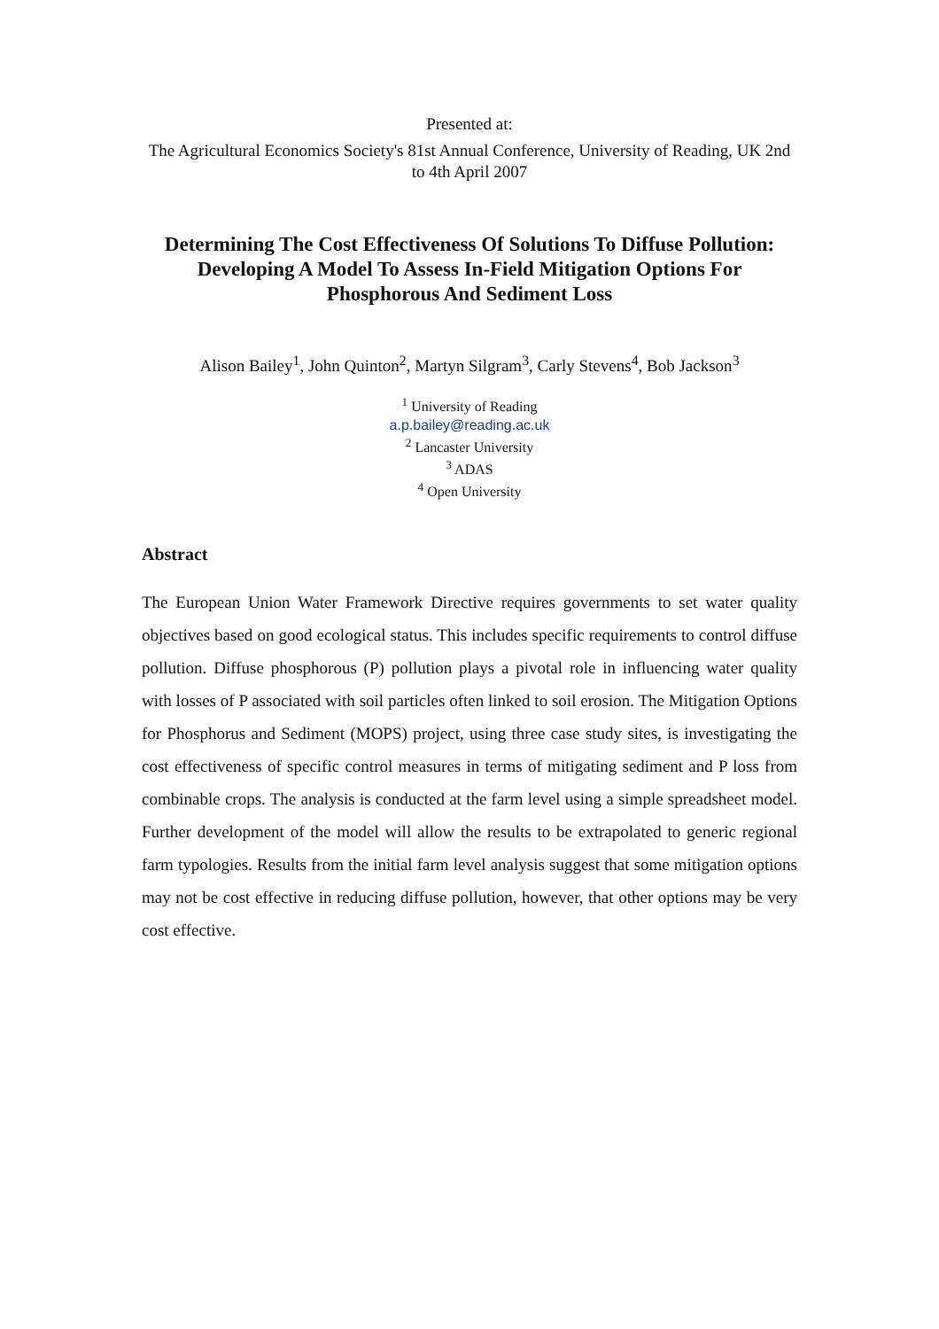Presented at:
The Agricultural Economics Society's 81st Annual Conference, University of Reading, UK 2nd to 4th April 2007
Determining The Cost Effectiveness Of Solutions To Diffuse Pollution: Developing A Model To Assess In-Field Mitigation Options For Phosphorous And Sediment Loss
Alison Bailey<sup>1</sup>, John Quinton<sup>2</sup>, Martyn Silgram<sup>3</sup>, Carly Stevens<sup>4</sup>, Bob Jackson<sup>3</sup>
<sup>1</sup> University of Reading
a.p.bailey@reading.ac.uk
<sup>2</sup> Lancaster University
<sup>3</sup> ADAS
<sup>4</sup> Open University
Abstract
The European Union Water Framework Directive requires governments to set water quality objectives based on good ecological status. This includes specific requirements to control diffuse pollution. Diffuse phosphorous (P) pollution plays a pivotal role in influencing water quality with losses of P associated with soil particles often linked to soil erosion. The Mitigation Options for Phosphorus and Sediment (MOPS) project, using three case study sites, is investigating the cost effectiveness of specific control measures in terms of mitigating sediment and P loss from combinable crops. The analysis is conducted at the farm level using a simple spreadsheet model. Further development of the model will allow the results to be extrapolated to generic regional farm typologies. Results from the initial farm level analysis suggest that some mitigation options may not be cost effective in reducing diffuse pollution, however, that other options may be very cost effective.